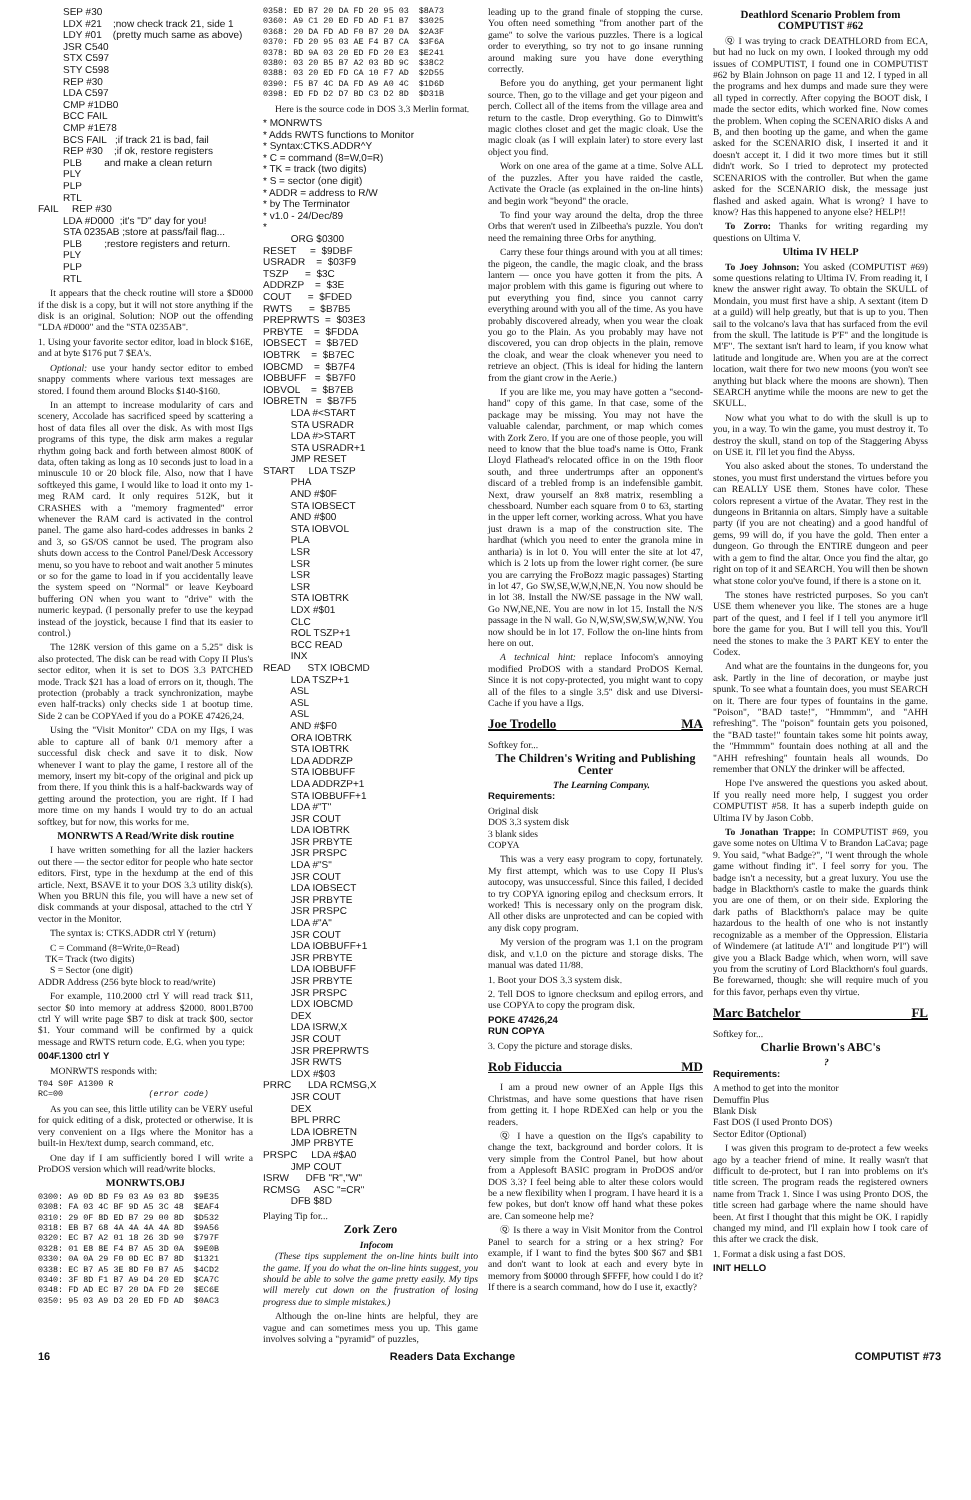SEP #30 LDX #21 ;now check track 21, side 1 LDY #01 (pretty much same as above) JSR C540 STX C597 STY C598 REP #30 LDA C597 CMP #1DB0 BCC FAIL CMP #1E78 BCS FAIL ;if track 21 is bad, fail REP #30 ;if ok, restore registers PLB and make a clean return PLY PLP RTL FAIL REP #30 LDA #D000 ;it's "D" day for you! STA 0235AB ;store at pass/fail flag... PLB ;restore registers and return. PLY PLP RTL
It appears that the check routine will store a $D000 if the disk is a copy, but it will not store anything if the disk is an original. Solution: NOP out the offending "LDA #D000" and the "STA 0235AB".
1. Using your favorite sector editor, load in block $16E, and at byte $176 put 7 $EA's.
Optional: use your handy sector editor to embed snappy comments where various text messages are stored. I found them around Blocks $140-$160.
In an attempt to increase modularity of cars and scenery, Accolade has sacrificed speed by scattering a host of data files all over the disk. As with most IIgs programs of this type, the disk arm makes a regular rhythm going back and forth between almost 800K of data, often taking as long as 10 seconds just to load in a minuscule 10 or 20 block file. Also, now that I have softkeyed this game, I would like to load it onto my 1-meg RAM card. It only requires 512K, but it CRASHES with a "memory fragmented" error whenever the RAM card is activated in the control panel. The game also hard-codes addresses in banks 2 and 3, so GS/OS cannot be used. The program also shuts down access to the Control Panel/Desk Accessory menu, so you have to reboot and wait another 5 minutes or so for the game to load in if you accidentally leave the system speed on "Normal" or leave Keyboard buffering ON when you want to "drive" with the numeric keypad. (I personally prefer to use the keypad instead of the joystick, because I find that its easier to control.)
The 128K version of this game on a 5.25" disk is also protected. The disk can be read with Copy II Plus's sector editor, when it is set to DOS 3.3 PATCHED mode. Track $21 has a load of errors on it, though. The protection (probably a track synchronization, maybe even half-tracks) only checks side 1 at bootup time. Side 2 can be COPYAed if you do a POKE 47426,24.
Using the "Visit Monitor" CDA on my IIgs, I was able to capture all of bank 0/1 memory after a successful disk check and save it to disk. Now whenever I want to play the game, I restore all of the memory, insert my bit-copy of the original and pick up from there. If you think this is a half-backwards way of getting around the protection, you are right. If I had more time on my hands I would try to do an actual softkey, but for now, this works for me.
MONRWTS A Read/Write disk routine
I have written something for all the lazier hackers out there — the sector editor for people who hate sector editors. First, type in the hexdump at the end of this article. Next, BSAVE it to your DOS 3.3 utility disk(s). When you BRUN this file, you will have a new set of disk commands at your disposal, attached to the ctrl Y vector in the Monitor.
The syntax is: CTKS.ADDR ctrl Y (return)
C = Command (8=Write,0=Read)
TK= Track (two digits)
S = Sector (one digit)
ADDR Address (256 byte block to read/write)
For example, 110.2000 ctrl Y will read track $11, sector $0 into memory at address $2000. 8001.B700 ctrl Y will write page $B7 to disk at track $00, sector $1. Your command will be confirmed by a quick message and RWTS return code. E.G. when you type:
004F.1300 ctrl Y
MONRWTS responds with:
T04 S0F A1300 R
RC=00                 (error code)
As you can see, this little utility can be VERY useful for quick editing of a disk, protected or otherwise. It is very convenient on a IIgs where the Monitor has a built-in Hex/text dump, search command, etc.
One day if I am sufficiently bored I will write a ProDOS version which will read/write blocks.
MONRWTS.OBJ
0300: A9 0D 8D F9 03 A9 03 8D  $9E35
0308: FA 03 4C BF 9D A5 3C 48  $EAF4
0310: 29 0F 8D ED B7 29 00 8D  $D532
0318: EB B7 68 4A 4A 4A 4A 8D  $9A56
0320: EC B7 A2 01 18 26 3D 90  $797F
0328: 01 E8 8E F4 B7 A5 3D 0A  $9E0B
0330: 0A 0A 29 F0 0D EC B7 8D  $1321
0338: EC B7 A5 3E 8D F0 B7 A5  $4CD2
0340: 3F 8D F1 B7 A9 D4 20 ED  $CA7C
0348: FD AD EC B7 20 DA FD 20  $EC6E
0350: 95 03 A9 D3 20 ED FD AD  $0AC3
0358: ED B7 20 DA FD 20 95 03  $8A73
0360: A9 C1 20 ED FD AD F1 B7  $3025
0368: 20 DA FD AD F0 B7 20 DA  $2A3F
0370: FD 20 95 03 AE F4 B7 CA  $3F6A
0378: BD 9A 03 20 ED FD 20 E3  $E241
0380: 03 20 B5 B7 A2 03 BD 9C  $38C2
0388: 03 20 ED FD CA 10 F7 AD  $2D55
0390: F5 B7 4C DA FD A9 A0 4C  $1D6D
0398: ED FD D2 D7 BD C3 D2 8D  $D31B
Here is the source code in DOS 3.3 Merlin format.
* MONRWTS * Adds RWTS functions to Monitor * Syntax:CTKS.ADDR^Y * C = command (8=W,0=R) * TK = track (two digits) * S = sector (one digit) * ADDR = address to R/W * by The Terminator * v1.0 - 24/Dec/89 * ORG $0300 RESET = $9DBF USRADR = $03F9 TSZP = $3C ADDRZP = $3E COUT = $FDED RWTS = $B7B5 PREPRWTS = $03E3 PRBYTE = $FDDA IOBSECT = $B7ED IOBTRK = $B7EC IOBCMD = $B7F4 IOBBUFF = $B7F0 IOBVOL = $B7EB IOBRETN = $B7F5 LDA #<START STA USRADR LDA #>START STA USRADR+1 JMP RESET START LDA TSZP PHA AND #$0F STA IOBSECT AND #$00 STA IOBVOL PLA LSR LSR LSR LSR STA IOBTRK LDX #$01 CLC ROL TSZP+1 BCC READ INX READ STX IOBCMD LDA TSZP+1 ASL ASL ASL AND #$F0 ORA IOBTRK STA IOBTRK LDA ADDRZP STA IOBBUFF LDA ADDRZP+1 STA IOBBUFF+1 LDA #"T" JSR COUT LDA IOBTRK JSR PRBYTE JSR PRSPC LDA #"S" JSR COUT LDA IOBSECT JSR PRBYTE JSR PRSPC LDA #"A" JSR COUT LDA IOBBUFF+1 JSR PRBYTE LDA IOBBUFF JSR PRBYTE JSR PRSPC LDX IOBCMD DEX LDA ISRW,X JSR COUT JSR PREPRWTS JSR RWTS LDX #$03 PRRC LDA RCMSG,X JSR COUT DEX BPL PRRC LDA IOBRETN JMP PRBYTE PRSPC LDA #$A0 JMP COUT ISRW DFB "R","W" RCMSG ASC "=CR" DFB $8D
Playing Tip for...
Zork Zero
Infocom
(These tips supplement the on-line hints built into the game. If you do what the on-line hints suggest, you should be able to solve the game pretty easily. My tips will merely cut down on the frustration of losing progress due to simple mistakes.)
Although the on-line hints are helpful, they are vague and can sometimes mess you up. This game involves solving a "pyramid" of puzzles,
leading up to the grand finale of stopping the curse. You often need something "from another part of the game" to solve the various puzzles. There is a logical order to everything, so try not to go insane running around making sure you have done everything correctly.
Before you do anything, get your permanent light source. Then, go to the village and get your pigeon and perch. Collect all of the items from the village area and return to the castle. Drop everything. Go to Dimwitt's magic clothes closet and get the magic cloak. Use the magic cloak (as I will explain later) to store every last object you find.
Work on one area of the game at a time. Solve ALL of the puzzles. After you have raided the castle, Activate the Oracle (as explained in the on-line hints) and begin work "beyond" the oracle.
To find your way around the delta, drop the three Orbs that weren't used in Zilbeetha's puzzle. You don't need the remaining three Orbs for anything.
Carry these four things around with you at all times: the pigeon, the candle, the magic cloak, and the brass lantern — once you have gotten it from the pits. A major problem with this game is figuring out where to put everything you find, since you cannot carry everything around with you all of the time. As you have probably discovered already, when you wear the cloak you go to the Plain. As you probably may have not discovered, you can drop objects in the plain, remove the cloak, and wear the cloak whenever you need to retrieve an object. (This is ideal for hiding the lantern from the giant crow in the Aerie.)
If you are like me, you may have gotten a "second-hand" copy of this game. In that case, some of the package may be missing. You may not have the valuable calendar, parchment, or map which comes with Zork Zero. If you are one of those people, you will need to know that the blue toad's name is Otto, Frank Lloyd Flathead's relocated office in on the 19th floor south, and three undertrumps after an opponent's discard of a trebled fromp is an indefensible gambit. Next, draw yourself an 8x8 matrix, resembling a chessboard. Number each square from 0 to 63, starting in the upper left corner, working across. What you have just drawn is a map of the construction site. The hardhat (which you need to enter the granola mine in antharia) is in lot 0. You will enter the site at lot 47, which is 2 lots up from the lower right corner. (be sure you are carrying the FroBozz magic passages) Starting in lot 47, Go SW,SE,W,W,N,NE,N. You now should be in lot 38. Install the NW/SE passage in the NW wall. Go NW,NE,NE. You are now in lot 15. Install the N/S passage in the N wall. Go N,W,SW,SW,SW,W,NW. You now should be in lot 17. Follow the on-line hints from here on out.
A technical hint: replace Infocom's annoying modified ProDOS with a standard ProDOS Kernal. Since it is not copy-protected, you might want to copy all of the files to a single 3.5" disk and use Diversi-Cache if you have a IIgs.
Joe Trodello MA
Softkey for...
The Children's Writing and Publishing Center
The Learning Company.
Requirements:
Original disk
DOS 3.3 system disk
3 blank sides
COPYA
This was a very easy program to copy, fortunately. My first attempt, which was to use Copy II Plus's autocopy, was unsuccessful. Since this failed, I decided to try COPYA ignoring epilog and checksum errors. It worked! This is necessary only on the program disk. All other disks are unprotected and can be copied with any disk copy program.
My version of the program was 1.1 on the program disk, and v.1.0 on the picture and storage disks. The manual was dated 11/88.
1. Boot your DOS 3.3 system disk.
2. Tell DOS to ignore checksum and epilog errors, and use COPYA to copy the program disk.
POKE 47426,24
RUN COPYA
3. Copy the picture and storage disks.
Rob Fiduccia MD
I am a proud new owner of an Apple IIgs this Christmas, and have some questions that have risen from getting it. I hope RDEXed can help or you the readers.
Ⓠ I have a question on the IIgs's capability to change the text, background and border colors. It is very simple from the Control Panel, but how about from a Applesoft BASIC program in ProDOS and/or DOS 3.3? I feel being able to alter these colors would be a new flexibility when I program. I have heard it is a few pokes, but don't know off hand what these pokes are. Can someone help me?
Ⓠ Is there a way in Visit Monitor from the Control Panel to search for a string or a hex string? For example, if I want to find the bytes $00 $67 and $B1 and don't want to look at each and every byte in memory from $0000 through $FFFF, how could I do it? If there is a search command, how do I use it, exactly?
Deathlord Scenario Problem from COMPUTIST #62
Ⓠ I was trying to crack DEATHLORD from ECA, but had no luck on my own. I looked through my odd issues of COMPUTIST, I found one in COMPUTIST #62 by Blain Johnson on page 11 and 12. I typed in all the programs and hex dumps and made sure they were all typed in correctly. After copying the BOOT disk, I made the sector edits, which worked fine. Now comes the problem. When coping the SCENARIO disks A and B, and then booting up the game, and when the game asked for the SCENARIO disk, I inserted it and it doesn't accept it. I did it two more times but it still didn't work. So I tried to deprotect my protected SCENARIOS with the controller. But when the game asked for the SCENARIO disk, the message just flashed and asked again. What is wrong? I have to know? Has this happened to anyone else? HELP!!
To Zorro: Thanks for writing regarding my questions on Ultima V.
Ultima IV HELP
To Joey Johnson: You asked (COMPUTIST #69) some questions relating to Ultima IV. From reading it, I knew the answer right away. To obtain the SKULL of Mondain, you must first have a ship. A sextant (item D at a guild) will help greatly, but that is up to you. Then sail to the volcano's lava that has surfaced from the evil from the skull. The latitude is P'F" and the longitude is M'F". The sextant isn't hard to learn, if you know what latitude and longitude are. When you are at the correct location, wait there for two new moons (you won't see anything but black where the moons are shown). Then SEARCH anytime while the moons are new to get the SKULL.
Now what you what to do with the skull is up to you, in a way. To win the game, you must destroy it. To destroy the skull, stand on top of the Staggering Abyss on USE it. I'll let you find the Abyss.
You also asked about the stones. To understand the stones, you must first understand the virtues before you can REALLY USE them. Stones have color. These colors represent a virtue of the Avatar. They rest in the dungeons in Britannia on altars. Simply have a suitable party (if you are not cheating) and a good handful of gems, 99 will do, if you have the gold. Then enter a dungeon. Go through the ENTIRE dungeon and peer with a gem to find the altar. Once you find the altar, go right on top of it and SEARCH. You will then be shown what stone color you've found, if there is a stone on it.
The stones have restricted purposes. So you can't USE them whenever you like. The stones are a huge part of the quest, and I feel if I tell you anymore it'll bore the game for you. But I will tell you this. You'll need the stones to make the 3 PART KEY to enter the Codex.
And what are the fountains in the dungeons for, you ask. Partly in the line of decoration, or maybe just spunk. To see what a fountain does, you must SEARCH on it. There are four types of fountains in the game. "Poison", "BAD taste!", "Hmmmm", and "AHH refreshing". The "poison" fountain gets you poisoned, the "BAD taste!" fountain takes some hit points away, the "Hmmmm" fountain does nothing at all and the "AHH refreshing" fountain heals all wounds. Do remember that ONLY the drinker will be affected.
Hope I've answered the questions you asked about. If you really need more help, I suggest you order COMPUTIST #58. It has a superb indepth guide on Ultima IV by Jason Cobb.
To Jonathan Trappe: In COMPUTIST #69, you gave some notes on Ultima V to Brandon LaCava; page 9. You said, "what Badge?", "I went through the whole game without finding it". I feel sorry for you. The badge isn't a necessity, but a great luxury. You use the badge in Blackthorn's castle to make the guards think you are one of them, or on their side. Exploring the dark paths of Blackthorn's palace may be quite hazardous to the health of one who is not instantly recognizable as a member of the Oppression. Elistaria of Windemere (at latitude A'I" and longitude P'I") will give you a Black Badge which, when worn, will save you from the scrutiny of Lord Blackthorn's foul guards. Be forewarned, though: she will require much of you for this favor, perhaps even thy virtue.
Marc Batchelor FL
Softkey for...
Charlie Brown's ABC's
?
Requirements:
A method to get into the monitor
Demuffin Plus
Blank Disk
Fast DOS (I used Pronto DOS)
Sector Editor (Optional)
I was given this program to de-protect a few weeks ago by a teacher friend of mine. It really wasn't that difficult to de-protect, but I ran into problems on it's title screen. The program reads the registered owners name from Track 1. Since I was using Pronto DOS, the title screen had garbage where the name should have been. At first I thought that this might be OK. I rapidly changed my mind, and I'll explain how I took care of this after we crack the disk.
1. Format a disk using a fast DOS.
INIT HELLO
16 Readers Data Exchange COMPUTIST #73